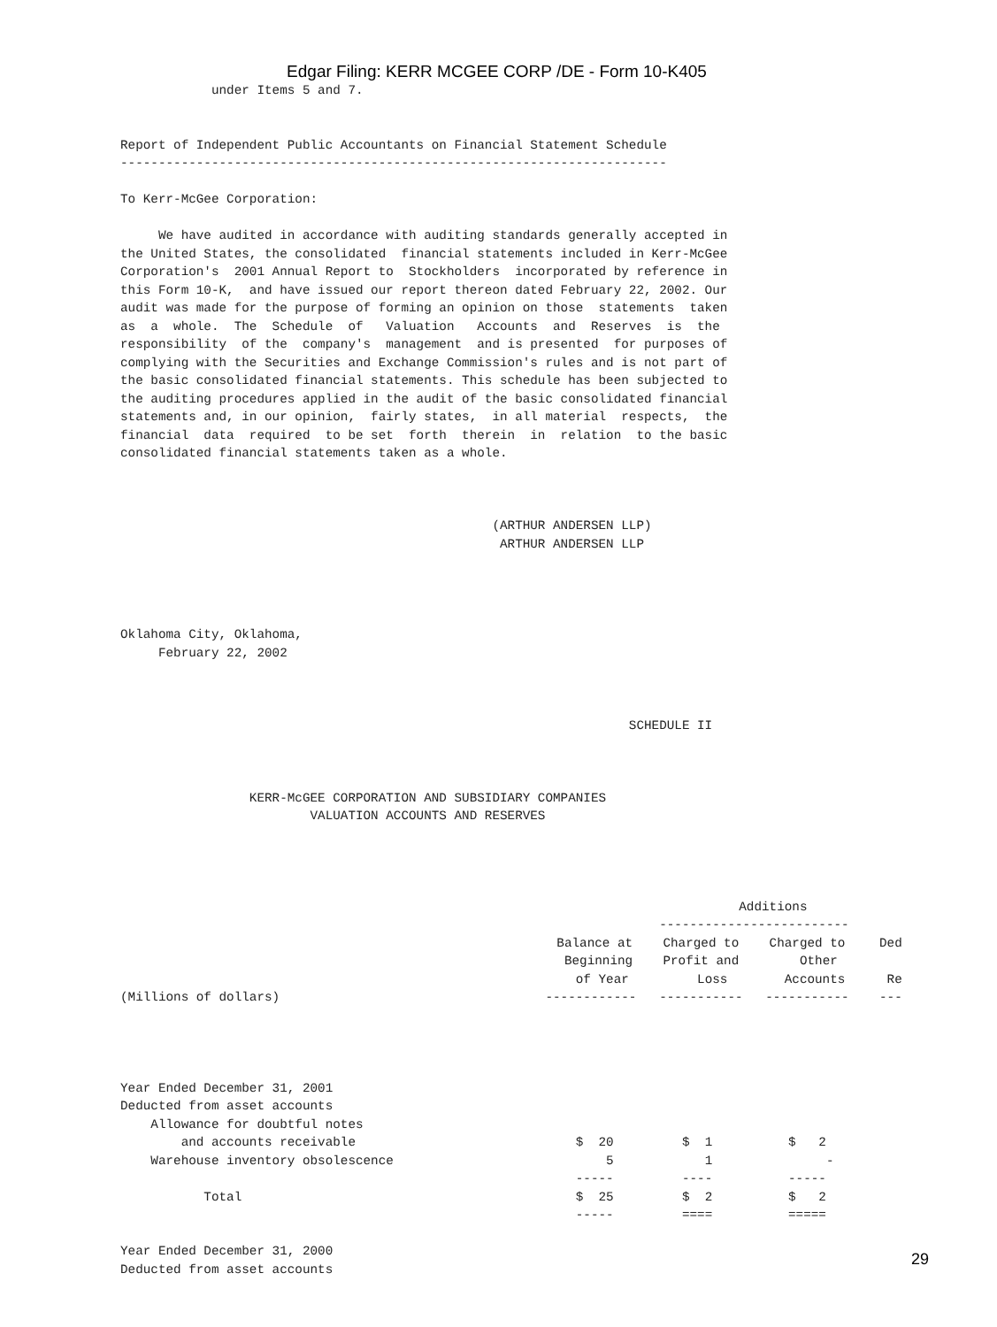Edgar Filing: KERR MCGEE CORP /DE - Form 10-K405
            under Items 5 and 7.


Report of Independent Public Accountants on Financial Statement Schedule
------------------------------------------------------------------------

To Kerr-McGee Corporation:

     We have audited in accordance with auditing standards generally accepted in
the United States, the consolidated  financial statements included in Kerr-McGee
Corporation's  2001 Annual Report to  Stockholders  incorporated by reference in
this Form 10-K,  and have issued our report thereon dated February 22, 2002. Our
audit was made for the purpose of forming an opinion on those  statements  taken
as  a  whole.  The  Schedule  of   Valuation   Accounts  and  Reserves  is  the
responsibility  of the  company's  management  and is presented  for purposes of
complying with the Securities and Exchange Commission's rules and is not part of
the basic consolidated financial statements. This schedule has been subjected to
the auditing procedures applied in the audit of the basic consolidated financial
statements and, in our opinion,  fairly states,  in all material  respects,  the
financial  data  required  to be set  forth  therein  in  relation  to the basic
consolidated financial statements taken as a whole.



                                                 (ARTHUR ANDERSEN LLP)
                                                  ARTHUR ANDERSEN LLP




Oklahoma City, Oklahoma,
     February 22, 2002



                                                                   SCHEDULE II



                 KERR-McGEE CORPORATION AND SUBSIDIARY COMPANIES
                         VALUATION ACCOUNTS AND RESERVES
| | Additions | | | |
| --- | --- | --- | --- | --- |
| | | ------------------------- | | |
| (Millions of dollars) | Balance at Beginning of Year ------------ | Charged to Profit and Loss ----------- | Charged to Other Accounts ----------- | Ded Re --- |
| Year Ended December 31, 2001 | | | | |
| Deducted from asset accounts | | | | |
| Allowance for doubtful notes | | | | |
| and accounts receivable | $ 20 | $ 1 | $ 2 | |
| Warehouse inventory obsolescence | 5 | 1 | - | |
| | ----- | ---- | ----- | |
| Total | $ 25 | $ 2 | $ 2 | |
| | ----- | ==== | ===== | |
| Year Ended December 31, 2000 | | | | |
| Deducted from asset accounts | | | | |
29